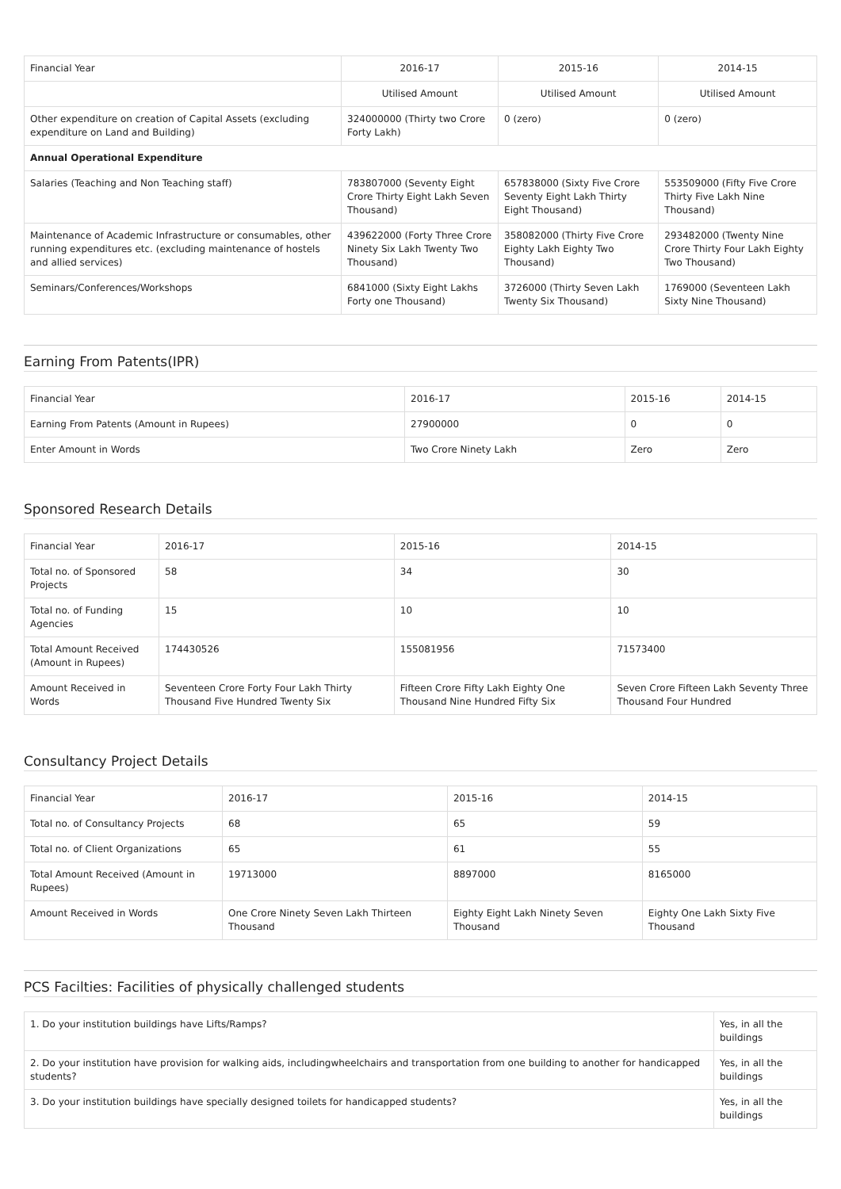| Financial Year | 2016-17 | 2015-16 | 2014-15 |
| | Utilised Amount | Utilised Amount | Utilised Amount |
| Other expenditure on creation of Capital Assets (excluding expenditure on Land and Building) | 324000000 (Thirty two Crore Forty Lakh) | 0 (zero) | 0 (zero) |
| Annual Operational Expenditure | | | |
| Salaries (Teaching and Non Teaching staff) | 783807000 (Seventy Eight Crore Thirty Eight Lakh Seven Thousand) | 657838000 (Sixty Five Crore Seventy Eight Lakh Thirty Eight Thousand) | 553509000 (Fifty Five Crore Thirty Five Lakh Nine Thousand) |
| Maintenance of Academic Infrastructure or consumables, other running expenditures etc. (excluding maintenance of hostels and allied services) | 439622000 (Forty Three Crore Ninety Six Lakh Twenty Two Thousand) | 358082000 (Thirty Five Crore Eighty Lakh Eighty Two Thousand) | 293482000 (Twenty Nine Crore Thirty Four Lakh Eighty Two Thousand) |
| Seminars/Conferences/Workshops | 6841000 (Sixty Eight Lakhs Forty one Thousand) | 3726000 (Thirty Seven Lakh Twenty Six Thousand) | 1769000 (Seventeen Lakh Sixty Nine Thousand) |
Earning From Patents(IPR)
| Financial Year | 2016-17 | 2015-16 | 2014-15 |
| Earning From Patents (Amount in Rupees) | 27900000 | 0 | 0 |
| Enter Amount in Words | Two Crore Ninety Lakh | Zero | Zero |
Sponsored Research Details
| Financial Year | 2016-17 | 2015-16 | 2014-15 |
| Total no. of Sponsored Projects | 58 | 34 | 30 |
| Total no. of Funding Agencies | 15 | 10 | 10 |
| Total Amount Received (Amount in Rupees) | 174430526 | 155081956 | 71573400 |
| Amount Received in Words | Seventeen Crore Forty Four Lakh Thirty Thousand Five Hundred Twenty Six | Fifteen Crore Fifty Lakh Eighty One Thousand Nine Hundred Fifty Six | Seven Crore Fifteen Lakh Seventy Three Thousand Four Hundred |
Consultancy Project Details
| Financial Year | 2016-17 | 2015-16 | 2014-15 |
| Total no. of Consultancy Projects | 68 | 65 | 59 |
| Total no. of Client Organizations | 65 | 61 | 55 |
| Total Amount Received (Amount in Rupees) | 19713000 | 8897000 | 8165000 |
| Amount Received in Words | One Crore Ninety Seven Lakh Thirteen Thousand | Eighty Eight Lakh Ninety Seven Thousand | Eighty One Lakh Sixty Five Thousand |
PCS Facilties: Facilities of physically challenged students
| 1. Do your institution buildings have Lifts/Ramps? | Yes, in all the buildings |
| 2. Do your institution have provision for walking aids, includingwheelchairs and transportation from one building to another for handicapped students? | Yes, in all the buildings |
| 3. Do your institution buildings have specially designed toilets for handicapped students? | Yes, in all the buildings |